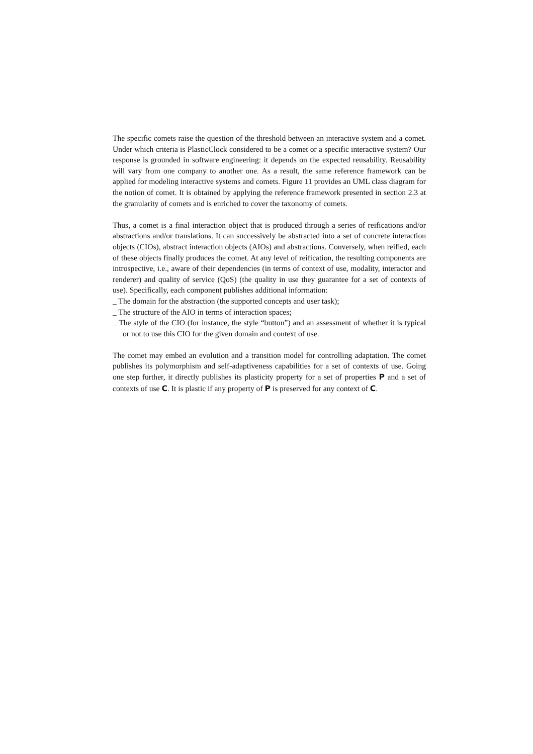The specific comets raise the question of the threshold between an interactive system and a comet. Under which criteria is PlasticClock considered to be a comet or a specific interactive system? Our response is grounded in software engineering: it depends on the expected reusability. Reusability will vary from one company to another one. As a result, the same reference framework can be applied for modeling interactive systems and comets. Figure 11 provides an UML class diagram for the notion of comet. It is obtained by applying the reference framework presented in section 2.3 at the granularity of comets and is enriched to cover the taxonomy of comets.
Thus, a comet is a final interaction object that is produced through a series of reifications and/or abstractions and/or translations. It can successively be abstracted into a set of concrete interaction objects (CIOs), abstract interaction objects (AIOs) and abstractions. Conversely, when reified, each of these objects finally produces the comet. At any level of reification, the resulting components are introspective, i.e., aware of their dependencies (in terms of context of use, modality, interactor and renderer) and quality of service (QoS) (the quality in use they guarantee for a set of contexts of use). Specifically, each component publishes additional information:
_ The domain for the abstraction (the supported concepts and user task);
_ The structure of the AIO in terms of interaction spaces;
_ The style of the CIO (for instance, the style “button”) and an assessment of whether it is typical or not to use this CIO for the given domain and context of use.
The comet may embed an evolution and a transition model for controlling adaptation. The comet publishes its polymorphism and self-adaptiveness capabilities for a set of contexts of use. Going one step further, it directly publishes its plasticity property for a set of properties P and a set of contexts of use C. It is plastic if any property of P is preserved for any context of C.